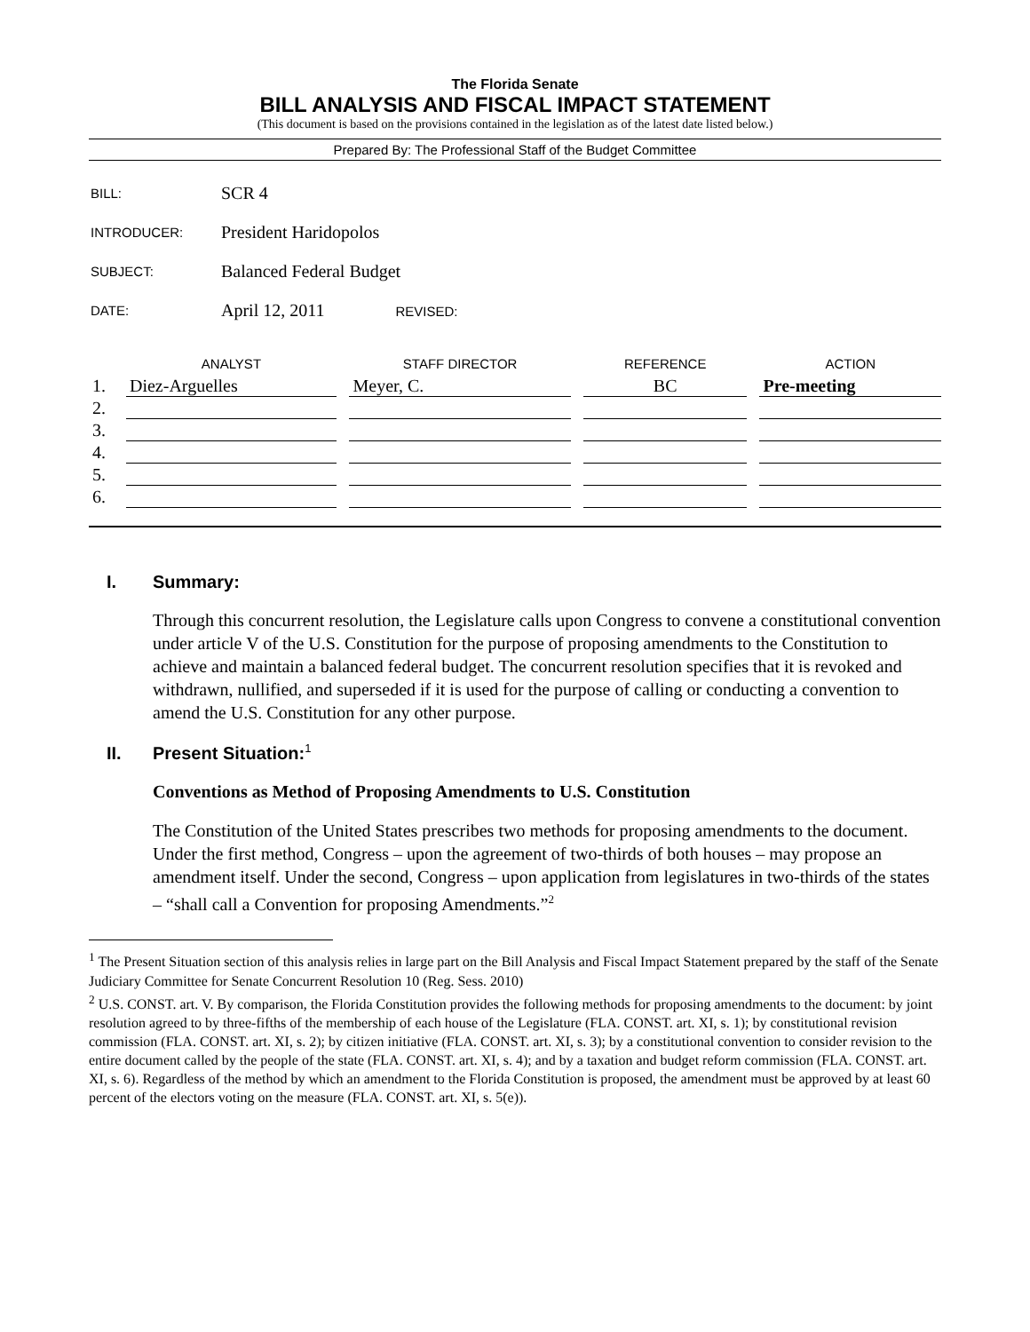The Florida Senate
BILL ANALYSIS AND FISCAL IMPACT STATEMENT
(This document is based on the provisions contained in the legislation as of the latest date listed below.)
Prepared By: The Professional Staff of the Budget Committee
| BILL: | SCR 4 |
| INTRODUCER: | President Haridopolos |
| SUBJECT: | Balanced Federal Budget |
| DATE: | April 12, 2011 REVISED: |
| | ANALYST | | STAFF DIRECTOR | | REFERENCE | | ACTION |
| --- | --- | --- | --- | --- | --- | --- | --- |
| 1. | Diez-Arguelles | | Meyer, C. | | BC | | Pre-meeting |
| 2. | | | | | | | |
| 3. | | | | | | | |
| 4. | | | | | | | |
| 5. | | | | | | | |
| 6. | | | | | | | |
I. Summary:
Through this concurrent resolution, the Legislature calls upon Congress to convene a constitutional convention under article V of the U.S. Constitution for the purpose of proposing amendments to the Constitution to achieve and maintain a balanced federal budget. The concurrent resolution specifies that it is revoked and withdrawn, nullified, and superseded if it is used for the purpose of calling or conducting a convention to amend the U.S. Constitution for any other purpose.
II. Present Situation:<sup>1</sup>
Conventions as Method of Proposing Amendments to U.S. Constitution
The Constitution of the United States prescribes two methods for proposing amendments to the document. Under the first method, Congress – upon the agreement of two-thirds of both houses – may propose an amendment itself. Under the second, Congress – upon application from legislatures in two-thirds of the states – “shall call a Convention for proposing Amendments.”<sup>2</sup>
<sup>1</sup> The Present Situation section of this analysis relies in large part on the Bill Analysis and Fiscal Impact Statement prepared by the staff of the Senate Judiciary Committee for Senate Concurrent Resolution 10 (Reg. Sess. 2010)
<sup>2</sup> U.S. CONST. art. V. By comparison, the Florida Constitution provides the following methods for proposing amendments to the document: by joint resolution agreed to by three-fifths of the membership of each house of the Legislature (FLA. CONST. art. XI, s. 1); by constitutional revision commission (FLA. CONST. art. XI, s. 2); by citizen initiative (FLA. CONST. art. XI, s. 3); by a constitutional convention to consider revision to the entire document called by the people of the state (FLA. CONST. art. XI, s. 4); and by a taxation and budget reform commission (FLA. CONST. art. XI, s. 6). Regardless of the method by which an amendment to the Florida Constitution is proposed, the amendment must be approved by at least 60 percent of the electors voting on the measure (FLA. CONST. art. XI, s. 5(e)).